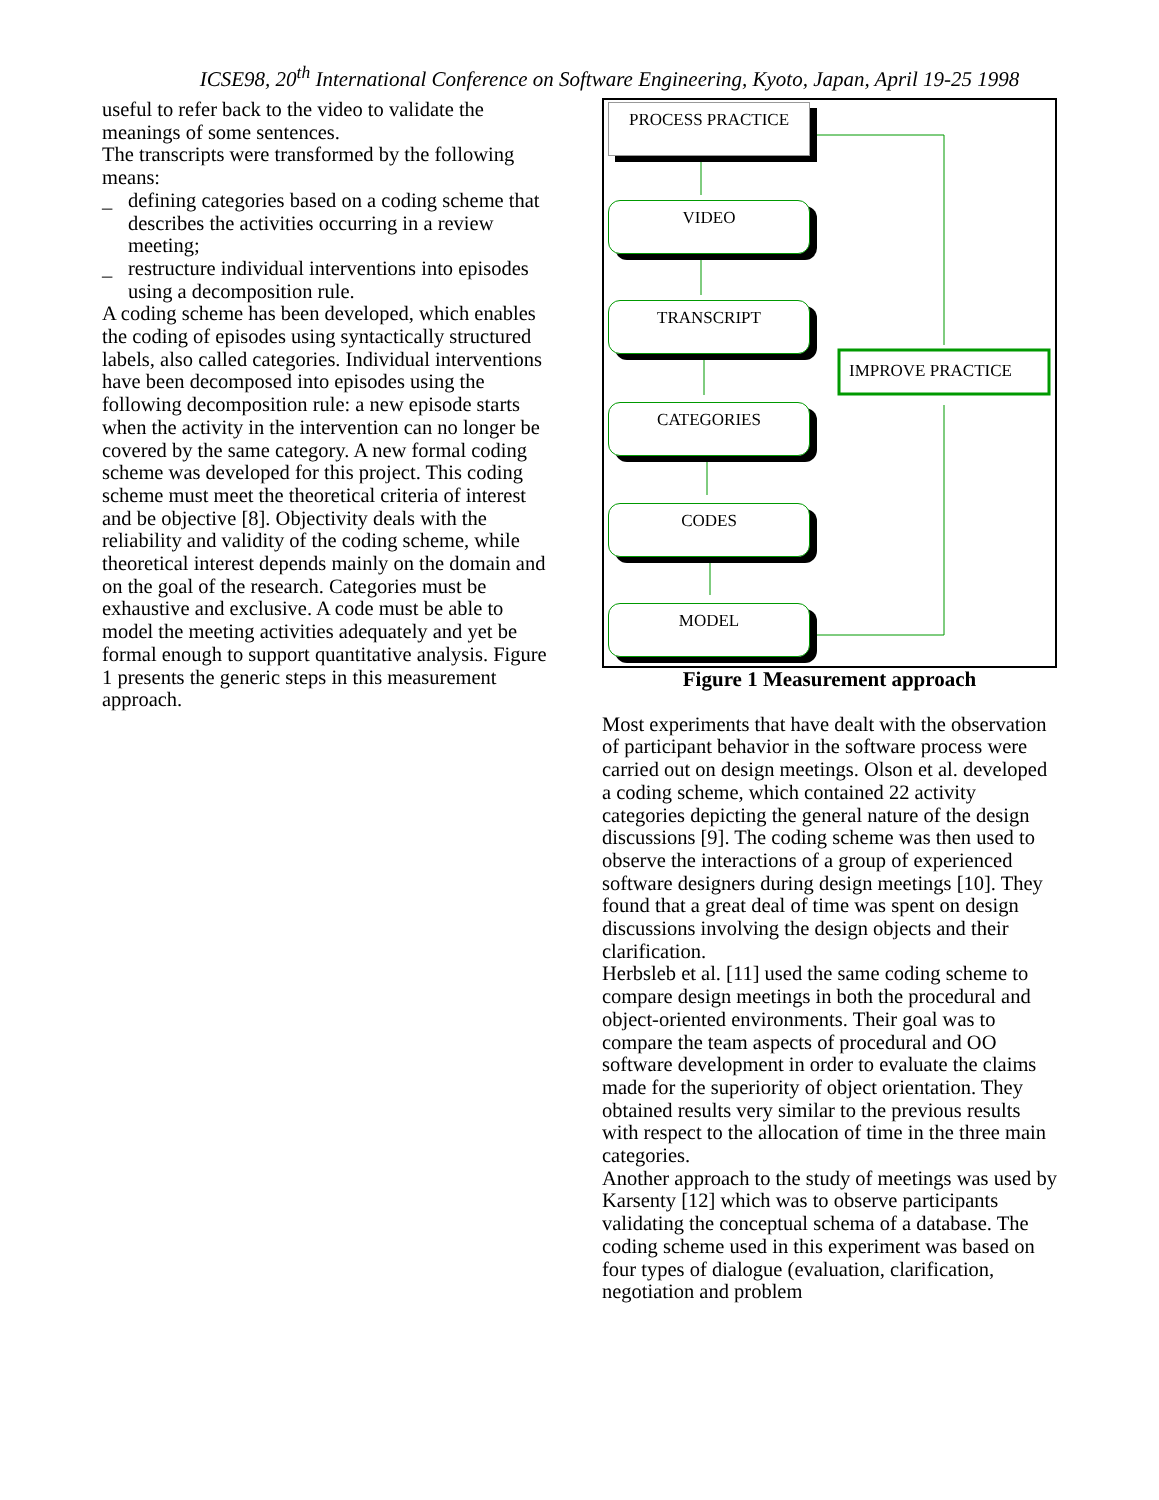ICSE98, 20<sup>th</sup> International Conference on Software Engineering, Kyoto, Japan, April 19-25 1998
useful to refer back to the video to validate the meanings of some sentences.
The transcripts were transformed by the following means:
_ defining categories based on a coding scheme that describes the activities occurring in a review meeting;
_ restructure individual interventions into episodes using a decomposition rule.
A coding scheme has been developed, which enables the coding of episodes using syntactically structured labels, also called categories. Individual interventions have been decomposed into episodes using the following decomposition rule: a new episode starts when the activity in the intervention can no longer be covered by the same category. A new formal coding scheme was developed for this project. This coding scheme must meet the theoretical criteria of interest and be objective [8]. Objectivity deals with the reliability and validity of the coding scheme, while theoretical interest depends mainly on the domain and on the goal of the research. Categories must be exhaustive and exclusive. A code must be able to model the meeting activities adequately and yet be formal enough to support quantitative analysis. Figure 1 presents the generic steps in this measurement approach.
PROCESS PRACTICE
VIDEO
TRANSCRIPT
CATEGORIES
CODES
MODEL
IMPROVE PRACTICE
Figure 1 Measurement approach
Most experiments that have dealt with the observation of participant behavior in the software process were carried out on design meetings. Olson et al. developed a coding scheme, which contained 22 activity categories depicting the general nature of the design discussions [9]. The coding scheme was then used to observe the interactions of a group of experienced software designers during design meetings [10]. They found that a great deal of time was spent on design discussions involving the design objects and their clarification.
Herbsleb et al. [11] used the same coding scheme to compare design meetings in both the procedural and object-oriented environments. Their goal was to compare the team aspects of procedural and OO software development in order to evaluate the claims made for the superiority of object orientation. They obtained results very similar to the previous results with respect to the allocation of time in the three main categories.
Another approach to the study of meetings was used by Karsenty [12] which was to observe participants validating the conceptual schema of a database. The coding scheme used in this experiment was based on four types of dialogue (evaluation, clarification, negotiation and problem